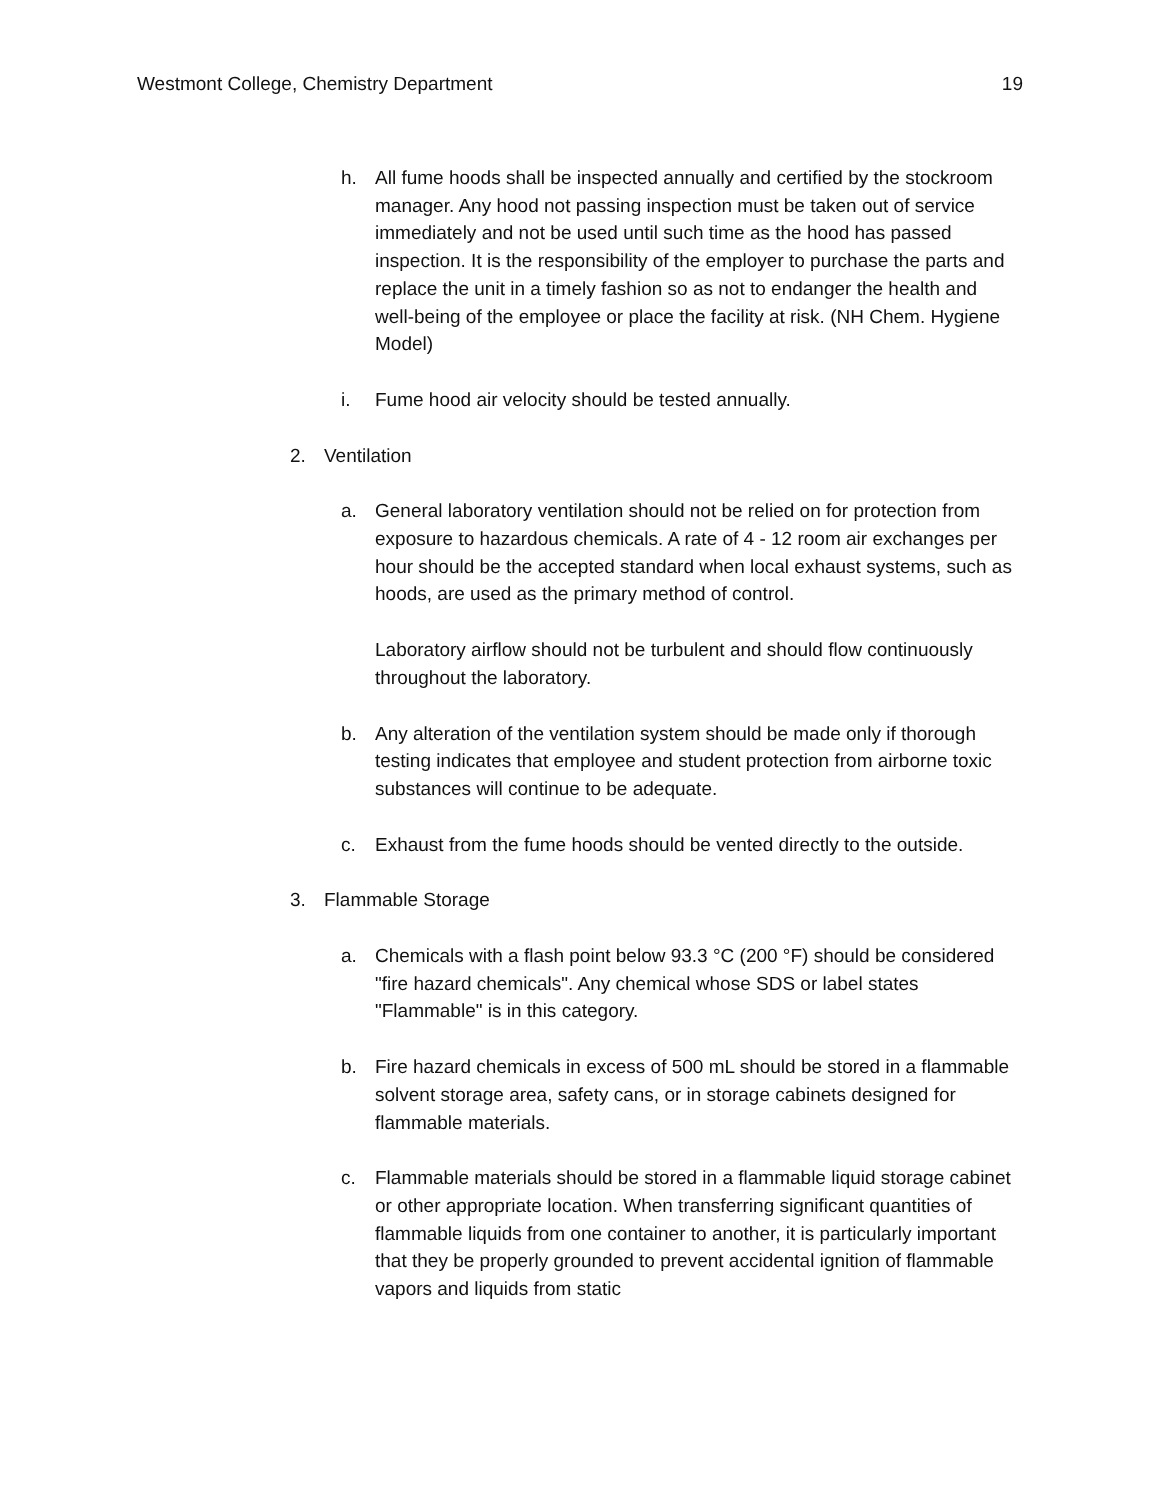Westmont College, Chemistry Department 19
h. All fume hoods shall be inspected annually and certified by the stockroom manager. Any hood not passing inspection must be taken out of service immediately and not be used until such time as the hood has passed inspection. It is the responsibility of the employer to purchase the parts and replace the unit in a timely fashion so as not to endanger the health and well-being of the employee or place the facility at risk. (NH Chem. Hygiene Model)
i. Fume hood air velocity should be tested annually.
2. Ventilation
a. General laboratory ventilation should not be relied on for protection from exposure to hazardous chemicals. A rate of 4 - 12 room air exchanges per hour should be the accepted standard when local exhaust systems, such as hoods, are used as the primary method of control.
Laboratory airflow should not be turbulent and should flow continuously throughout the laboratory.
b. Any alteration of the ventilation system should be made only if thorough testing indicates that employee and student protection from airborne toxic substances will continue to be adequate.
c. Exhaust from the fume hoods should be vented directly to the outside.
3. Flammable Storage
a. Chemicals with a flash point below 93.3 °C (200 °F) should be considered "fire hazard chemicals". Any chemical whose SDS or label states "Flammable" is in this category.
b. Fire hazard chemicals in excess of 500 mL should be stored in a flammable solvent storage area, safety cans, or in storage cabinets designed for flammable materials.
c. Flammable materials should be stored in a flammable liquid storage cabinet or other appropriate location. When transferring significant quantities of flammable liquids from one container to another, it is particularly important that they be properly grounded to prevent accidental ignition of flammable vapors and liquids from static